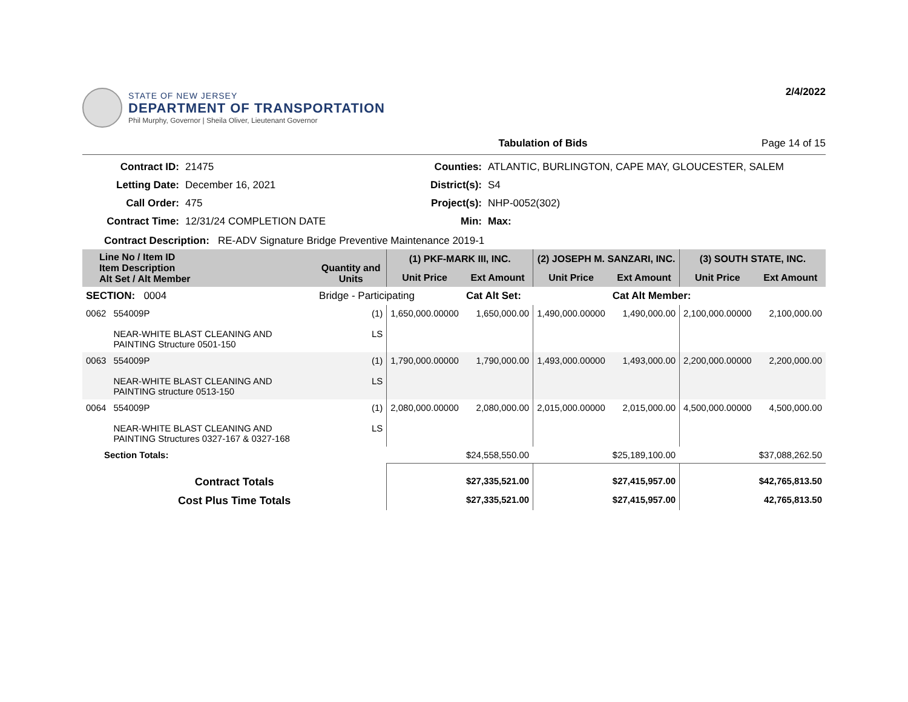STATE OF NEW JERSEY
DEPARTMENT OF TRANSPORTATION
Phil Murphy, Governor | Sheila Oliver, Lieutenant Governor
2/4/2022
Tabulation of Bids Page 14 of 15
Contract ID:
21475
Counties:
ATLANTIC, BURLINGTON, CAPE MAY, GLOUCESTER, SALEM
Letting Date:
December 16, 2021
District(s):
S4
Call Order:
475
Project(s):
NHP-0052(302)
Contract Time:
12/31/24 COMPLETION DATE
Min:
Max:
Contract Description: RE-ADV Signature Bridge Preventive Maintenance 2019-1
| Line No / Item ID Item Description Alt Set / Alt Member | | Quantity and Units | (1) PKF-MARK III, INC. | | (2) JOSEPH M. SANZARI, INC. | | (3) SOUTH STATE, INC. | |
| --- | --- | --- | --- | --- | --- | --- | --- | --- |
| | | | Unit Price | Ext Amount | Unit Price | Ext Amount | Unit Price | Ext Amount |
| SECTION: 0004 | | Bridge - Participating | | Cat Alt Set: | | Cat Alt Member: | | |
| 0062 | 554009P NEAR-WHITE BLAST CLEANING AND PAINTING Structure 0501-150 | (1) LS | 1,650,000.00000 | 1,650,000.00 | 1,490,000.00000 | 1,490,000.00 | 2,100,000.00000 | 2,100,000.00 |
| 0063 | 554009P NEAR-WHITE BLAST CLEANING AND PAINTING structure 0513-150 | (1) LS | 1,790,000.00000 | 1,790,000.00 | 1,493,000.00000 | 1,493,000.00 | 2,200,000.00000 | 2,200,000.00 |
| 0064 | 554009P NEAR-WHITE BLAST CLEANING AND PAINTING Structures 0327-167 & 0327-168 | (1) LS | 2,080,000.00000 | 2,080,000.00 | 2,015,000.00000 | 2,015,000.00 | 4,500,000.00000 | 4,500,000.00 |
| Section Totals: | | | | $24,558,550.00 | | $25,189,100.00 | | $37,088,262.50 |
| Contract Totals | | | | $27,335,521.00 | | $27,415,957.00 | | $42,765,813.50 |
| Cost Plus Time Totals | | | | $27,335,521.00 | | $27,415,957.00 | | 42,765,813.50 |